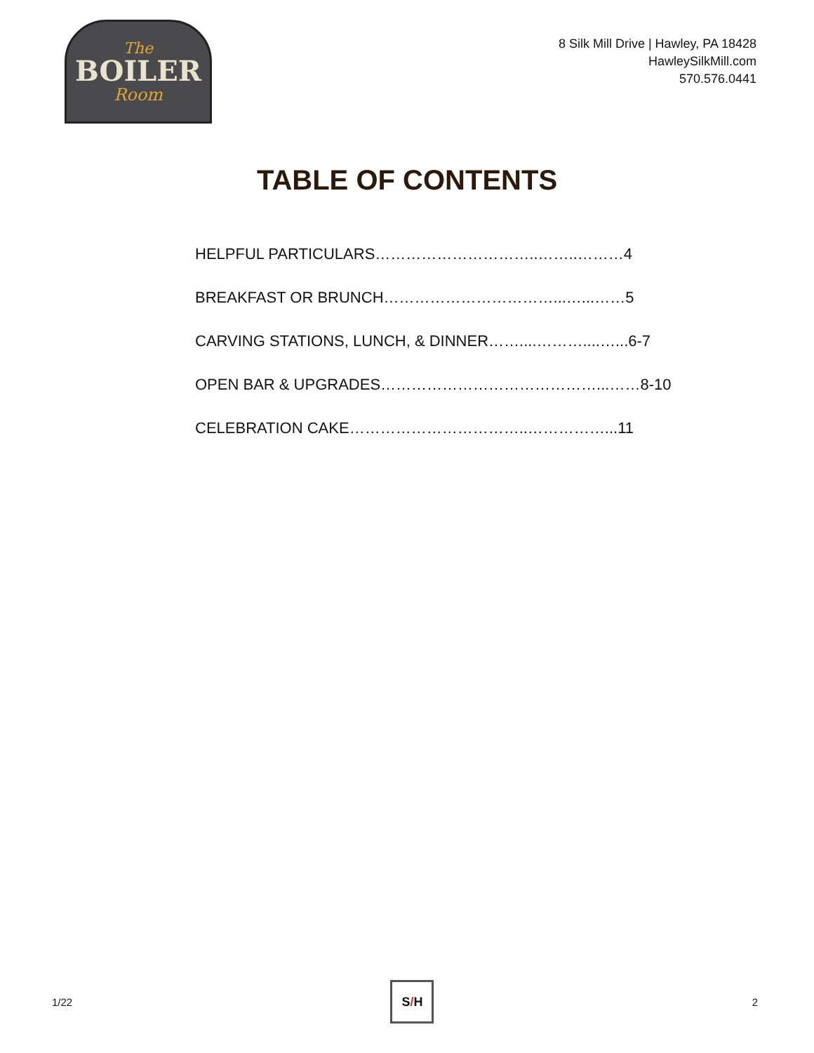The
BOILER
Room
8 Silk Mill Drive | Hawley, PA 18428
HawleySilkMill.com
570.576.0441
TABLE OF CONTENTS
HELPFUL PARTICULARS…………………………..……..………4
BREAKFAST OR BRUNCH……………………………...…...……5
CARVING STATIONS, LUNCH, & DINNER……....………....…...6-7
OPEN BAR & UPGRADES……………………………………...……8-10
CELEBRATION CAKE……………………………..……………...11
1/22
S / H
2